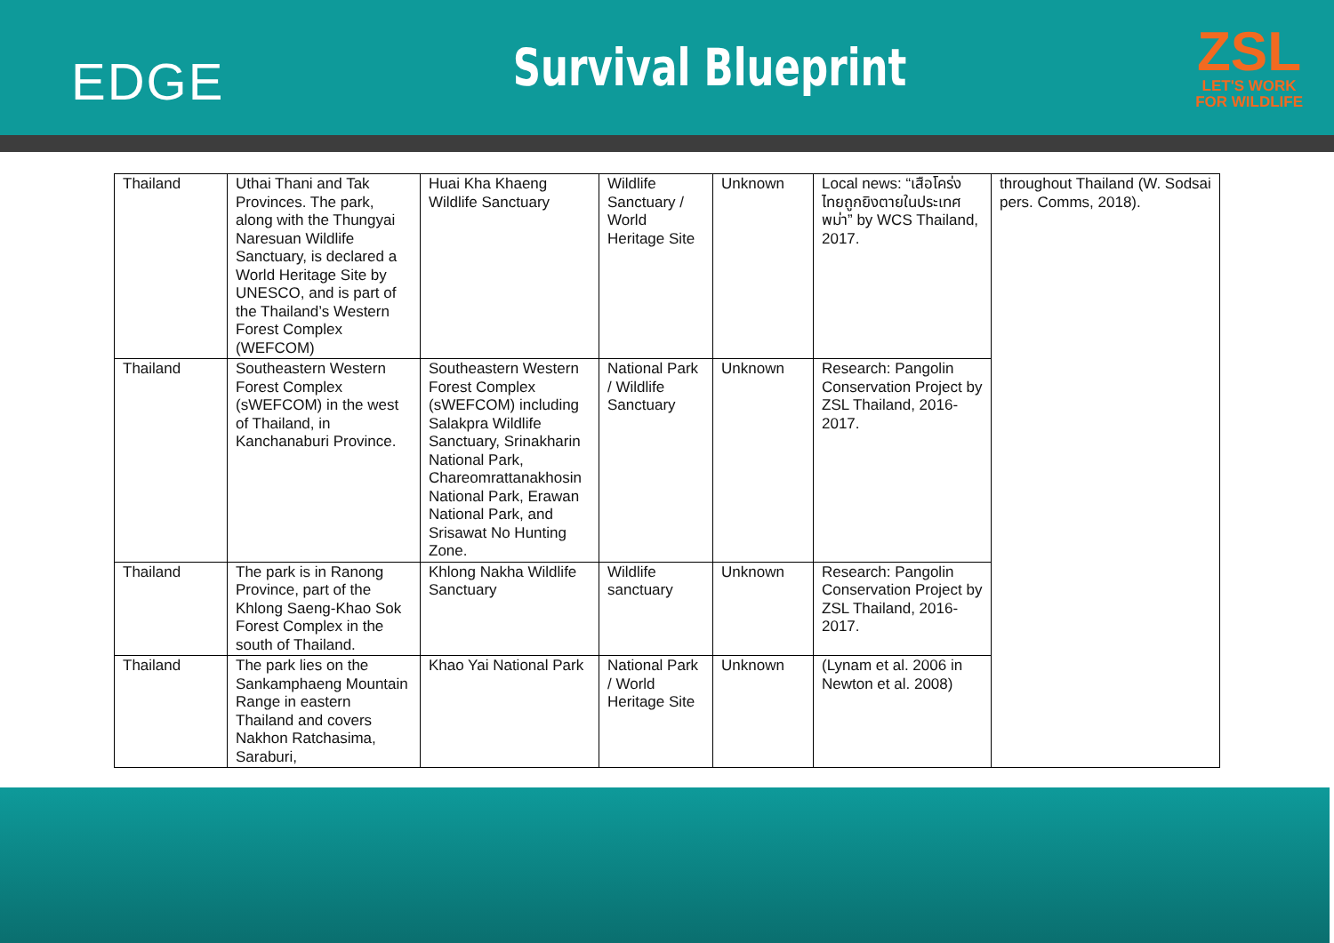EDGE
Survival Blueprint
ZSL
LET'S WORK
FOR WILDLIFE
| Thailand | Uthai Thani and Tak Provinces. The park, along with the Thungyai Naresuan Wildlife Sanctuary, is declared a World Heritage Site by UNESCO, and is part of the Thailand’s Western Forest Complex (WEFCOM) | Huai Kha Khaeng Wildlife Sanctuary | Wildlife Sanctuary / World Heritage Site | Unknown | Local news: “เสือโคร่งไทยถูกยิงตายในประเทศพม่า” by WCS Thailand, 2017. | throughout Thailand (W. Sodsai pers. Comms, 2018). |
| Thailand | Southeastern Western Forest Complex (sWEFCOM) in the west of Thailand, in Kanchanaburi Province. | Southeastern Western Forest Complex (sWEFCOM) including Salakpra Wildlife Sanctuary, Srinakharin National Park, Chareomrattanakhosin National Park, Erawan National Park, and Srisawat No Hunting Zone. | National Park / Wildlife Sanctuary | Unknown | Research: Pangolin Conservation Project by ZSL Thailand, 2016-2017. | |
| Thailand | The park is in Ranong Province, part of the Khlong Saeng-Khao Sok Forest Complex in the south of Thailand. | Khlong Nakha Wildlife Sanctuary | Wildlife sanctuary | Unknown | Research: Pangolin Conservation Project by ZSL Thailand, 2016-2017. | |
| Thailand | The park lies on the Sankamphaeng Mountain Range in eastern Thailand and covers Nakhon Ratchasima, Saraburi, | Khao Yai National Park | National Park / World Heritage Site | Unknown | (Lynam et al. 2006 in Newton et al. 2008) | |